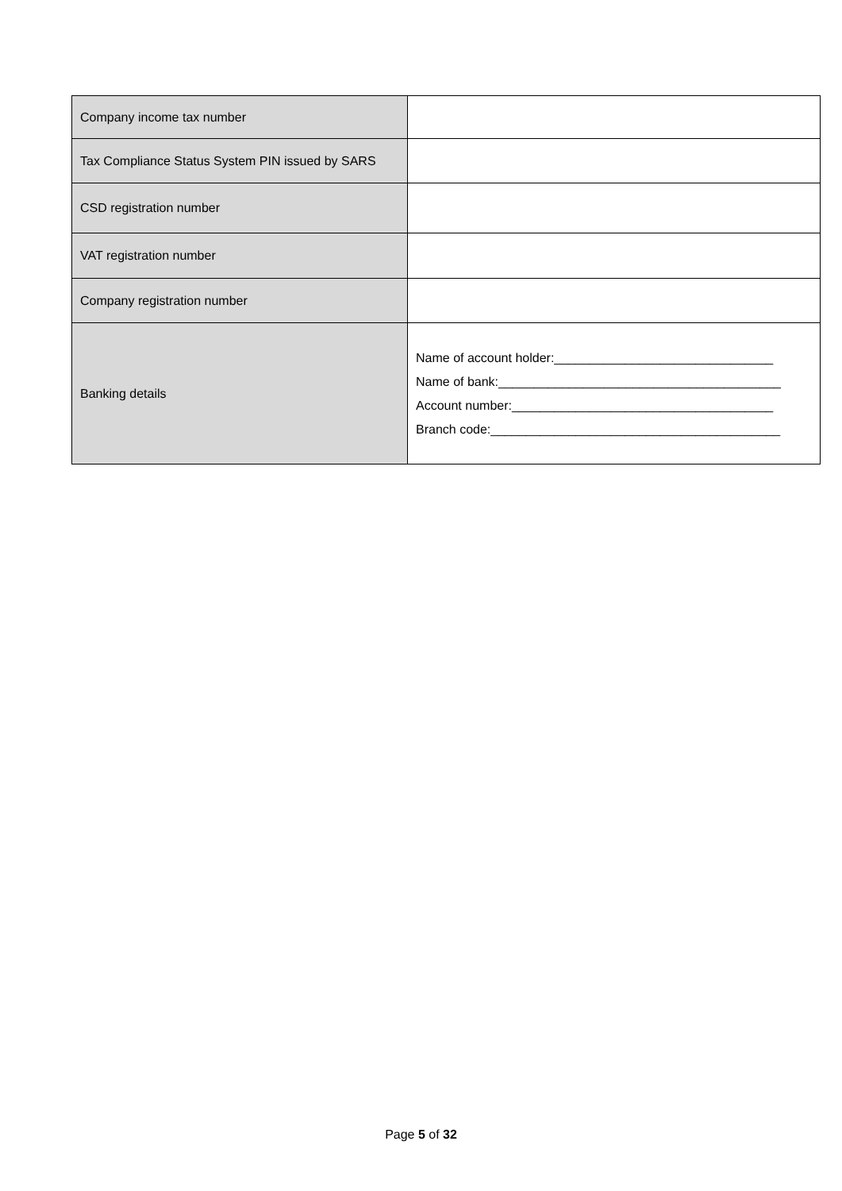| Company income tax number | |
| Tax Compliance Status System PIN issued by SARS | |
| CSD registration number | |
| VAT registration number | |
| Company registration number | |
| Banking details | Name of account holder:_______________________________ Name of bank:________________________________________ Account number:_____________________________________ Branch code:_________________________________________ |
Page 5 of 32